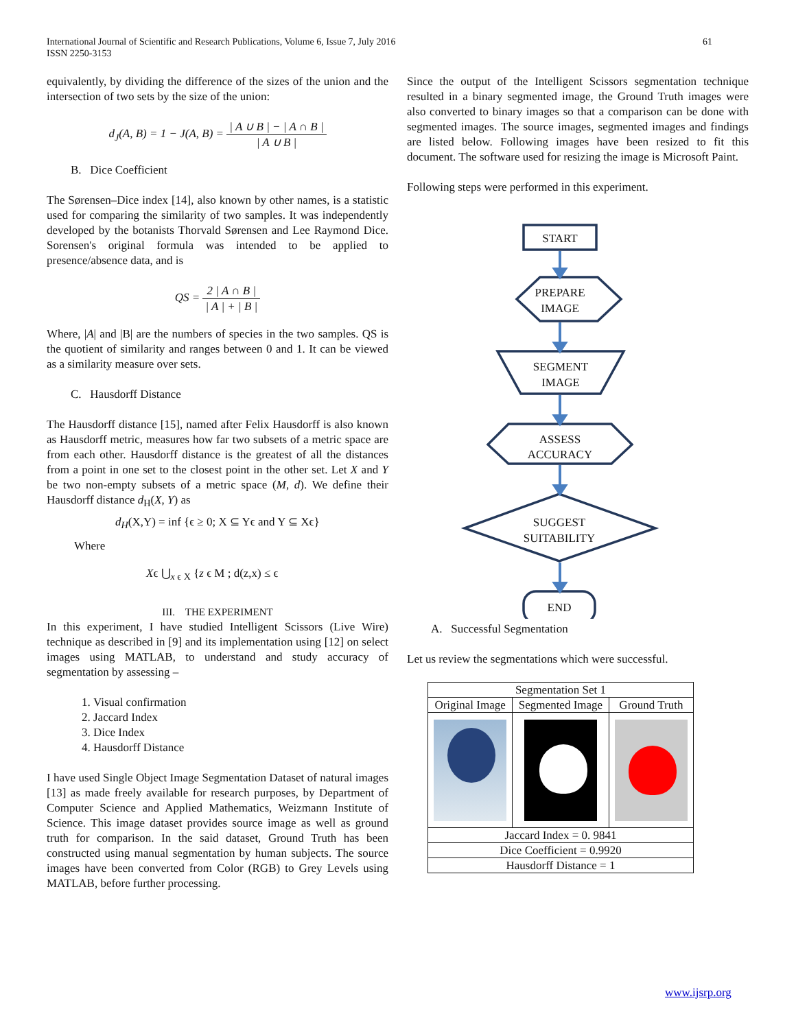International Journal of Scientific and Research Publications, Volume 6, Issue 7, July 2016
ISSN 2250-3153
61
equivalently, by dividing the difference of the sizes of the union and the intersection of two sets by the size of the union:
d<sub>J</sub>(A, B) = 1 − J(A, B) = | A ∪ B | − | A ∩ B | | A ∪ B |
B. Dice Coefficient
The Sørensen–Dice index [14], also known by other names, is a statistic used for comparing the similarity of two samples. It was independently developed by the botanists Thorvald Sørensen and Lee Raymond Dice. Sorensen's original formula was intended to be applied to presence/absence data, and is
QS = 2 | A ∩ B | | A | + | B |
Where, |A| and |B| are the numbers of species in the two samples. QS is the quotient of similarity and ranges between 0 and 1. It can be viewed as a similarity measure over sets.
C. Hausdorff Distance
The Hausdorff distance [15], named after Felix Hausdorff is also known as Hausdorff metric, measures how far two subsets of a metric space are from each other. Hausdorff distance is the greatest of all the distances from a point in one set to the closest point in the other set. Let X and Y be two non-empty subsets of a metric space (M, d). We define their Hausdorff distance d<sub>H</sub>(X, Y) as
d<sub>H</sub>(X,Y) = inf {ϵ ≥ 0; X ⊆ Yϵ and Y ⊆ Xϵ}
Where
Xϵ ⋃<sub>x ϵ X</sub> {z ϵ M ; d(z,x) ≤ ϵ
III. THE EXPERIMENT
In this experiment, I have studied Intelligent Scissors (Live Wire) technique as described in [9] and its implementation using [12] on select images using MATLAB, to understand and study accuracy of segmentation by assessing –
1. Visual confirmation
2. Jaccard Index
3. Dice Index
4. Hausdorff Distance
I have used Single Object Image Segmentation Dataset of natural images [13] as made freely available for research purposes, by Department of Computer Science and Applied Mathematics, Weizmann Institute of Science. This image dataset provides source image as well as ground truth for comparison. In the said dataset, Ground Truth has been constructed using manual segmentation by human subjects. The source images have been converted from Color (RGB) to Grey Levels using MATLAB, before further processing.
Since the output of the Intelligent Scissors segmentation technique resulted in a binary segmented image, the Ground Truth images were also converted to binary images so that a comparison can be done with segmented images. The source images, segmented images and findings are listed below. Following images have been resized to fit this document. The software used for resizing the image is Microsoft Paint.
Following steps were performed in this experiment.
START
PREPARE
IMAGE
SEGMENT
IMAGE
ASSESS
ACCURACY
SUGGEST
SUITABILITY
END
A. Successful Segmentation
Let us review the segmentations which were successful.
| Segmentation Set 1 | | |
| Original Image | Segmented Image | Ground Truth |
| Jaccard Index = 0. 9841 | | |
| Dice Coefficient = 0.9920 | | |
| Hausdorff Distance = 1 | | |
www.ijsrp.org